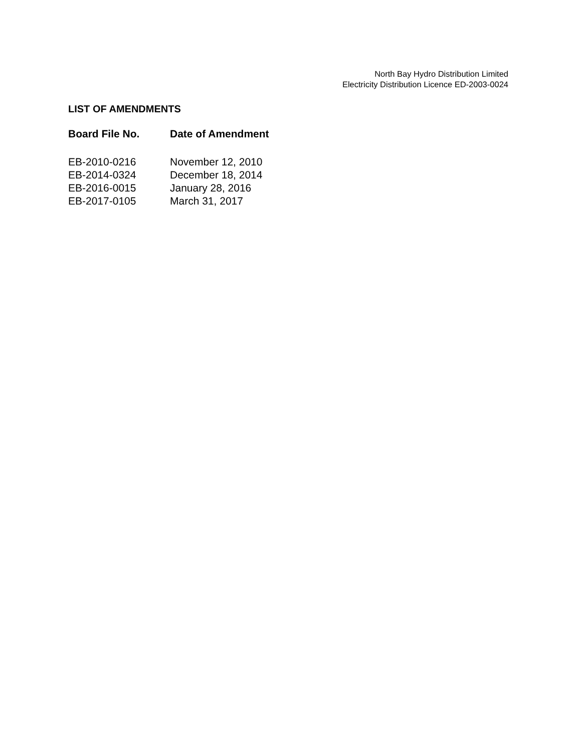North Bay Hydro Distribution Limited
Electricity Distribution Licence ED-2003-0024
LIST OF AMENDMENTS
| Board File No. | Date of Amendment |
| --- | --- |
| EB-2010-0216 | November 12, 2010 |
| EB-2014-0324 | December 18, 2014 |
| EB-2016-0015 | January 28, 2016 |
| EB-2017-0105 | March 31, 2017 |